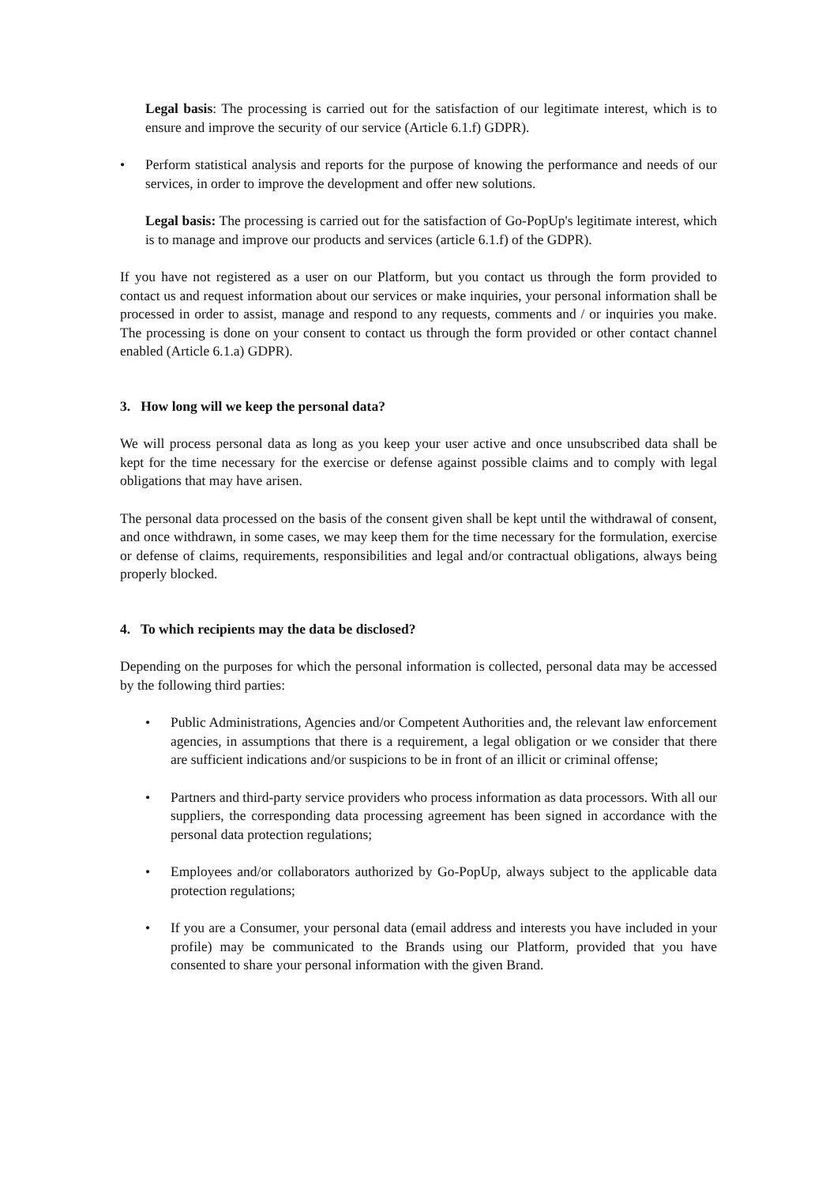Legal basis: The processing is carried out for the satisfaction of our legitimate interest, which is to ensure and improve the security of our service (Article 6.1.f) GDPR).
• Perform statistical analysis and reports for the purpose of knowing the performance and needs of our services, in order to improve the development and offer new solutions.
Legal basis: The processing is carried out for the satisfaction of Go-PopUp's legitimate interest, which is to manage and improve our products and services (article 6.1.f) of the GDPR).
If you have not registered as a user on our Platform, but you contact us through the form provided to contact us and request information about our services or make inquiries, your personal information shall be processed in order to assist, manage and respond to any requests, comments and / or inquiries you make. The processing is done on your consent to contact us through the form provided or other contact channel enabled (Article 6.1.a) GDPR).
3. How long will we keep the personal data?
We will process personal data as long as you keep your user active and once unsubscribed data shall be kept for the time necessary for the exercise or defense against possible claims and to comply with legal obligations that may have arisen.
The personal data processed on the basis of the consent given shall be kept until the withdrawal of consent, and once withdrawn, in some cases, we may keep them for the time necessary for the formulation, exercise or defense of claims, requirements, responsibilities and legal and/or contractual obligations, always being properly blocked.
4. To which recipients may the data be disclosed?
Depending on the purposes for which the personal information is collected, personal data may be accessed by the following third parties:
• Public Administrations, Agencies and/or Competent Authorities and, the relevant law enforcement agencies, in assumptions that there is a requirement, a legal obligation or we consider that there are sufficient indications and/or suspicions to be in front of an illicit or criminal offense;
• Partners and third-party service providers who process information as data processors. With all our suppliers, the corresponding data processing agreement has been signed in accordance with the personal data protection regulations;
• Employees and/or collaborators authorized by Go-PopUp, always subject to the applicable data protection regulations;
• If you are a Consumer, your personal data (email address and interests you have included in your profile) may be communicated to the Brands using our Platform, provided that you have consented to share your personal information with the given Brand.